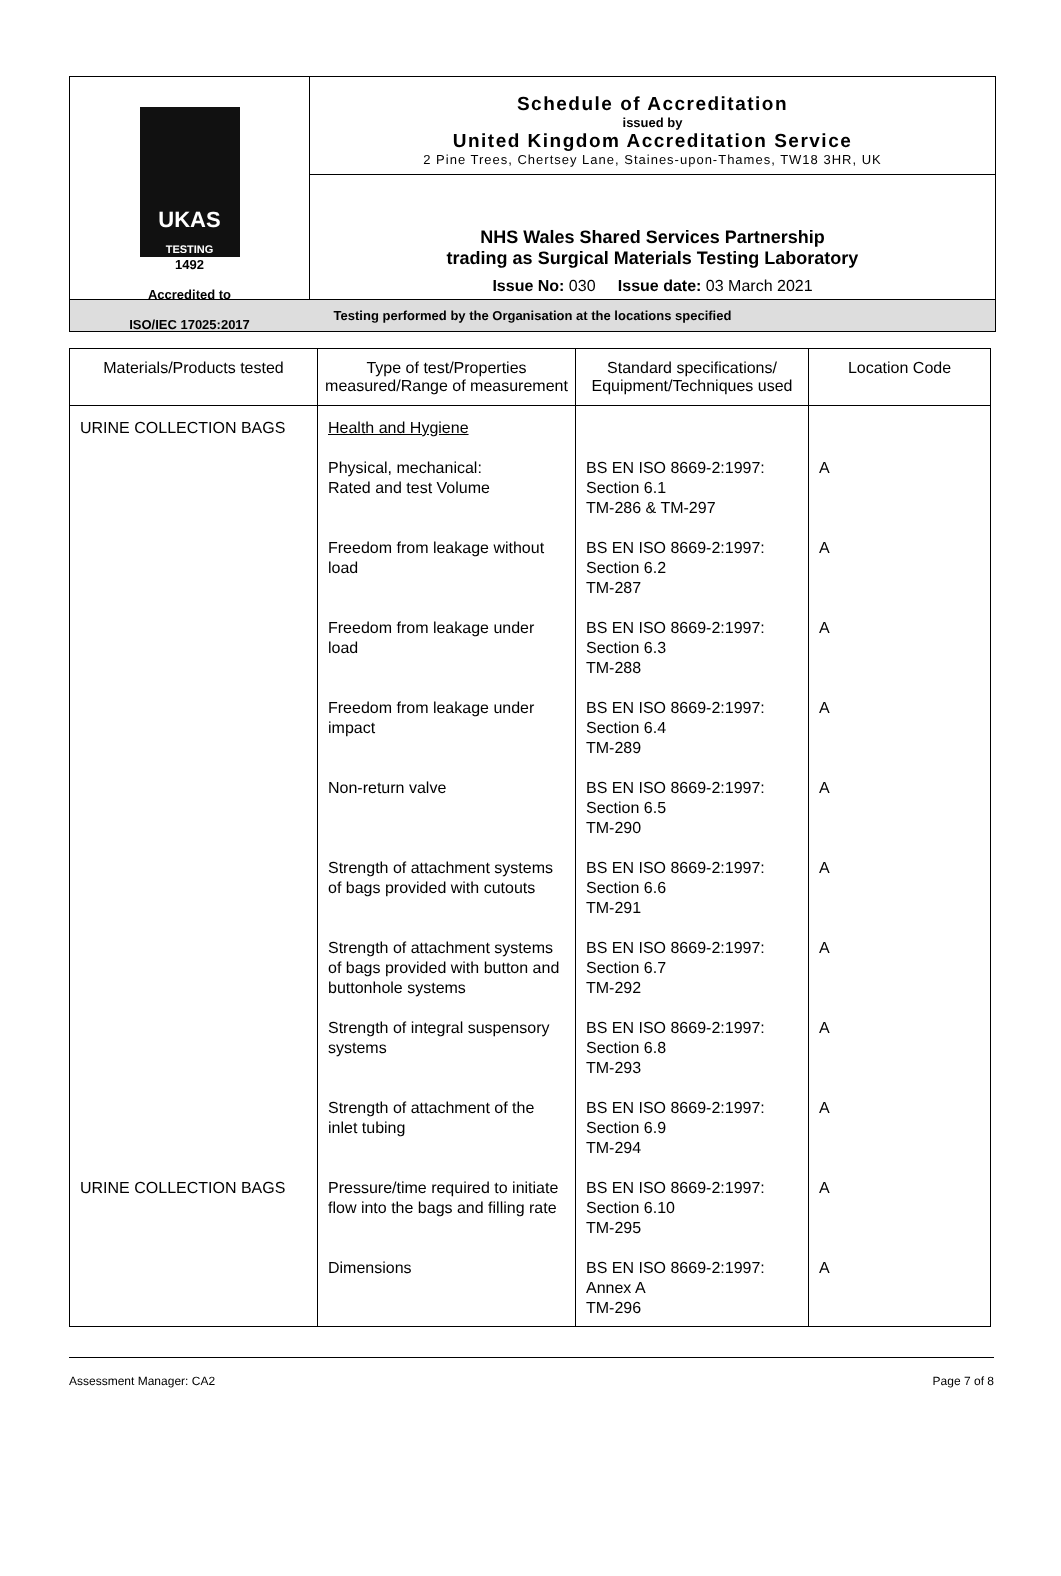UKAS
TESTING
1492
Accredited to
ISO/IEC 17025:2017
Schedule of Accreditation
issued by
United Kingdom Accreditation Service
2 Pine Trees, Chertsey Lane, Staines-upon-Thames, TW18 3HR, UK
NHS Wales Shared Services Partnership
trading as Surgical Materials Testing Laboratory
Issue No: 030 Issue date: 03 March 2021
Testing performed by the Organisation at the locations specified
| Materials/Products tested | Type of test/Properties measured/Range of measurement | Standard specifications/ Equipment/Techniques used | Location Code |
| --- | --- | --- | --- |
| URINE COLLECTION BAGS | Health and Hygiene | | |
| | Physical, mechanical: Rated and test Volume | BS EN ISO 8669-2:1997: Section 6.1 TM-286 & TM-297 | A |
| | Freedom from leakage without load | BS EN ISO 8669-2:1997: Section 6.2 TM-287 | A |
| | Freedom from leakage under load | BS EN ISO 8669-2:1997: Section 6.3 TM-288 | A |
| | Freedom from leakage under impact | BS EN ISO 8669-2:1997: Section 6.4 TM-289 | A |
| | Non-return valve | BS EN ISO 8669-2:1997: Section 6.5 TM-290 | A |
| | Strength of attachment systems of bags provided with cutouts | BS EN ISO 8669-2:1997: Section 6.6 TM-291 | A |
| | Strength of attachment systems of bags provided with button and buttonhole systems | BS EN ISO 8669-2:1997: Section 6.7 TM-292 | A |
| | Strength of integral suspensory systems | BS EN ISO 8669-2:1997: Section 6.8 TM-293 | A |
| | Strength of attachment of the inlet tubing | BS EN ISO 8669-2:1997: Section 6.9 TM-294 | A |
| URINE COLLECTION BAGS | Pressure/time required to initiate flow into the bags and filling rate | BS EN ISO 8669-2:1997: Section 6.10 TM-295 | A |
| | Dimensions | BS EN ISO 8669-2:1997: Annex A TM-296 | A |
Assessment Manager: CA2 Page 7 of 8